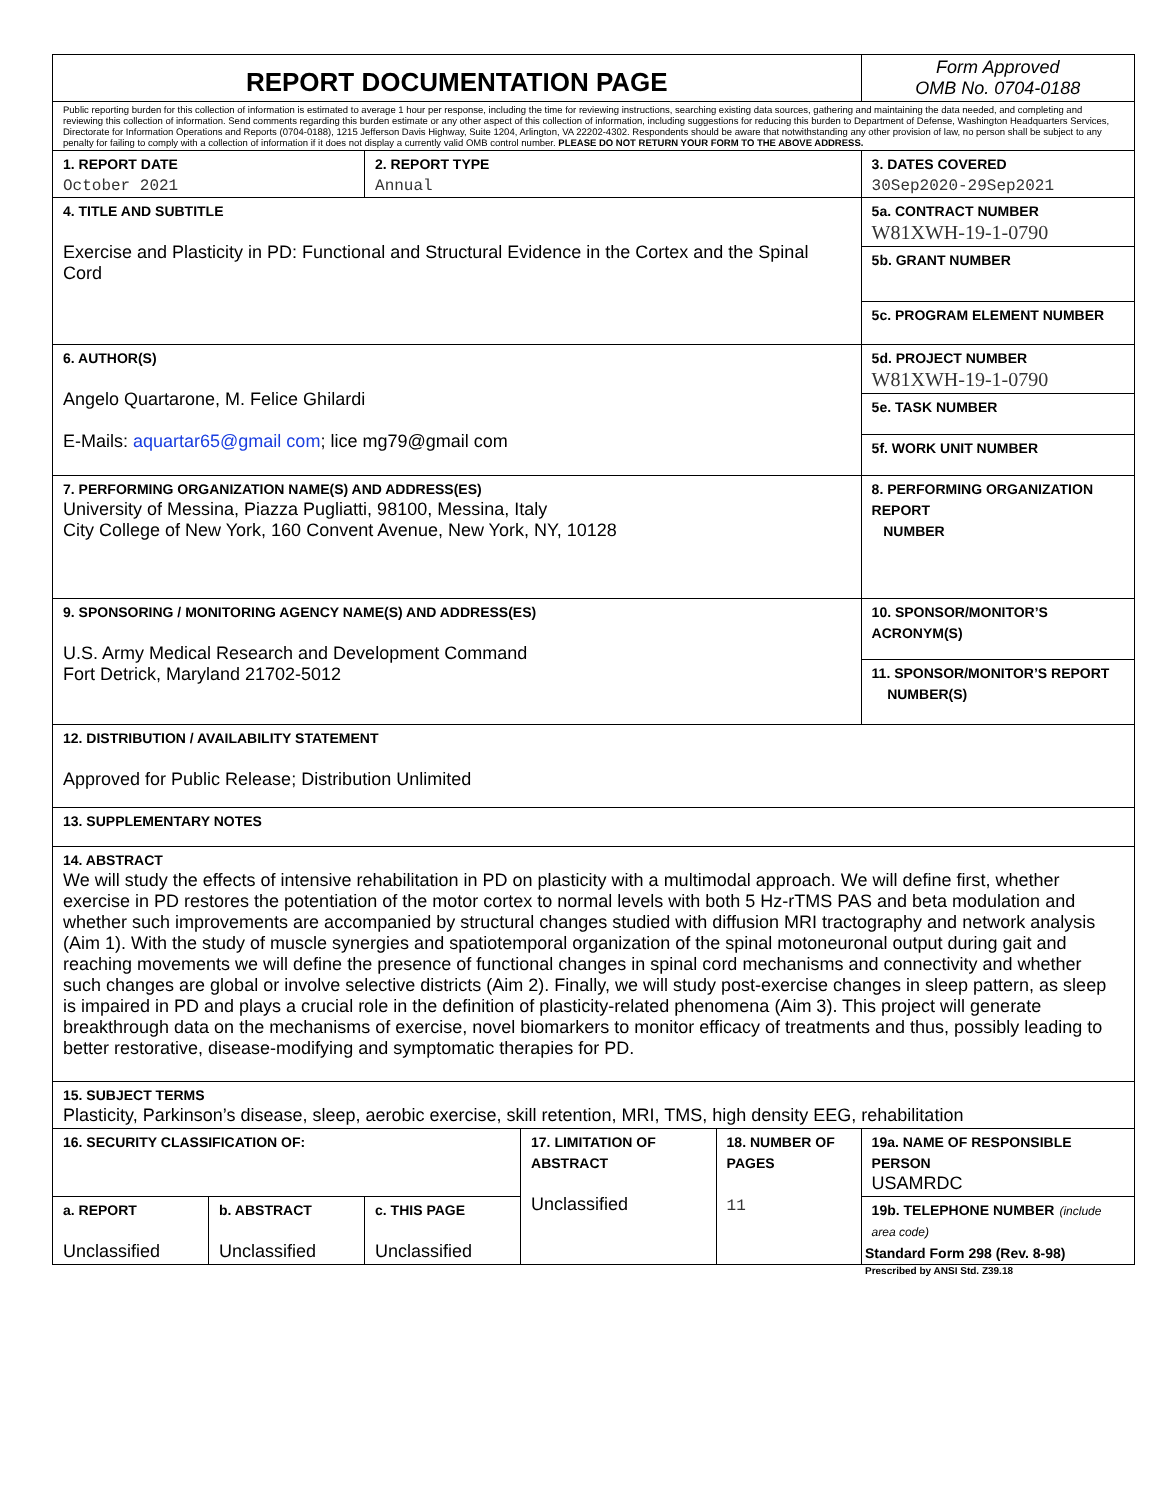| REPORT DOCUMENTATION PAGE | | | | | Form Approved OMB No. 0704-0188 |
| Public reporting burden for this collection of information is estimated to average 1 hour per response, including the time for reviewing instructions, searching existing data sources, gathering and maintaining the data needed, and completing and reviewing this collection of information. Send comments regarding this burden estimate or any other aspect of this collection of information, including suggestions for reducing this burden to Department of Defense, Washington Headquarters Services, Directorate for Information Operations and Reports (0704-0188), 1215 Jefferson Davis Highway, Suite 1204, Arlington, VA 22202-4302. Respondents should be aware that notwithstanding any other provision of law, no person shall be subject to any penalty for failing to comply with a collection of information if it does not display a currently valid OMB control number. PLEASE DO NOT RETURN YOUR FORM TO THE ABOVE ADDRESS. | | | | | |
| 1. REPORT DATE October 2021 | | 2. REPORT TYPE Annual | | | 3. DATES COVERED 30Sep2020-29Sep2021 |
| 4. TITLE AND SUBTITLE Exercise and Plasticity in PD: Functional and Structural Evidence in the Cortex and the Spinal Cord | | | | | 5a. CONTRACT NUMBER W81XWH-19-1-0790 |
| | | | | | 5b. GRANT NUMBER |
| | | | | | 5c. PROGRAM ELEMENT NUMBER |
| 6. AUTHOR(S) Angelo Quartarone, M. Felice Ghilardi E-Mails: aquartar65@gmail com ; lice mg79@gmail com | | | | | 5d. PROJECT NUMBER W81XWH-19-1-0790 |
| | | | | | 5e. TASK NUMBER |
| | | | | | 5f. WORK UNIT NUMBER |
| 7. PERFORMING ORGANIZATION NAME(S) AND ADDRESS(ES) University of Messina, Piazza Pugliatti, 98100, Messina, Italy City College of New York, 160 Convent Avenue, New York, NY, 10128 | | | | | 8. PERFORMING ORGANIZATION REPORT NUMBER |
| 9. SPONSORING / MONITORING AGENCY NAME(S) AND ADDRESS(ES) U.S. Army Medical Research and Development Command Fort Detrick, Maryland 21702-5012 | | | | | 10. SPONSOR/MONITOR’S ACRONYM(S) |
| | | | | | 11. SPONSOR/MONITOR’S REPORT NUMBER(S) |
| 12. DISTRIBUTION / AVAILABILITY STATEMENT Approved for Public Release; Distribution Unlimited | | | | | |
| 13. SUPPLEMENTARY NOTES | | | | | |
| 14. ABSTRACT We will study the effects of intensive rehabilitation in PD on plasticity with a multimodal approach. We will define first, whether exercise in PD restores the potentiation of the motor cortex to normal levels with both 5 Hz-rTMS PAS and beta modulation and whether such improvements are accompanied by structural changes studied with diffusion MRI tractography and network analysis (Aim 1). With the study of muscle synergies and spatiotemporal organization of the spinal motoneuronal output during gait and reaching movements we will define the presence of functional changes in spinal cord mechanisms and connectivity and whether such changes are global or involve selective districts (Aim 2). Finally, we will study post-exercise changes in sleep pattern, as sleep is impaired in PD and plays a crucial role in the definition of plasticity-related phenomena (Aim 3). This project will generate breakthrough data on the mechanisms of exercise, novel biomarkers to monitor efficacy of treatments and thus, possibly leading to better restorative, disease-modifying and symptomatic therapies for PD. | | | | | |
| 15. SUBJECT TERMS Plasticity, Parkinson’s disease, sleep, aerobic exercise, skill retention, MRI, TMS, high density EEG, rehabilitation | | | | | |
| 16. SECURITY CLASSIFICATION OF: | | | 17. LIMITATION OF ABSTRACT Unclassified | 18. NUMBER OF PAGES 11 | 19a. NAME OF RESPONSIBLE PERSON USAMRDC |
| a. REPORT Unclassified | b. ABSTRACT Unclassified | c. THIS PAGE Unclassified | | | 19b. TELEPHONE NUMBER (include area code) |
Standard Form 298 (Rev. 8-98)
Prescribed by ANSI Std. Z39.18